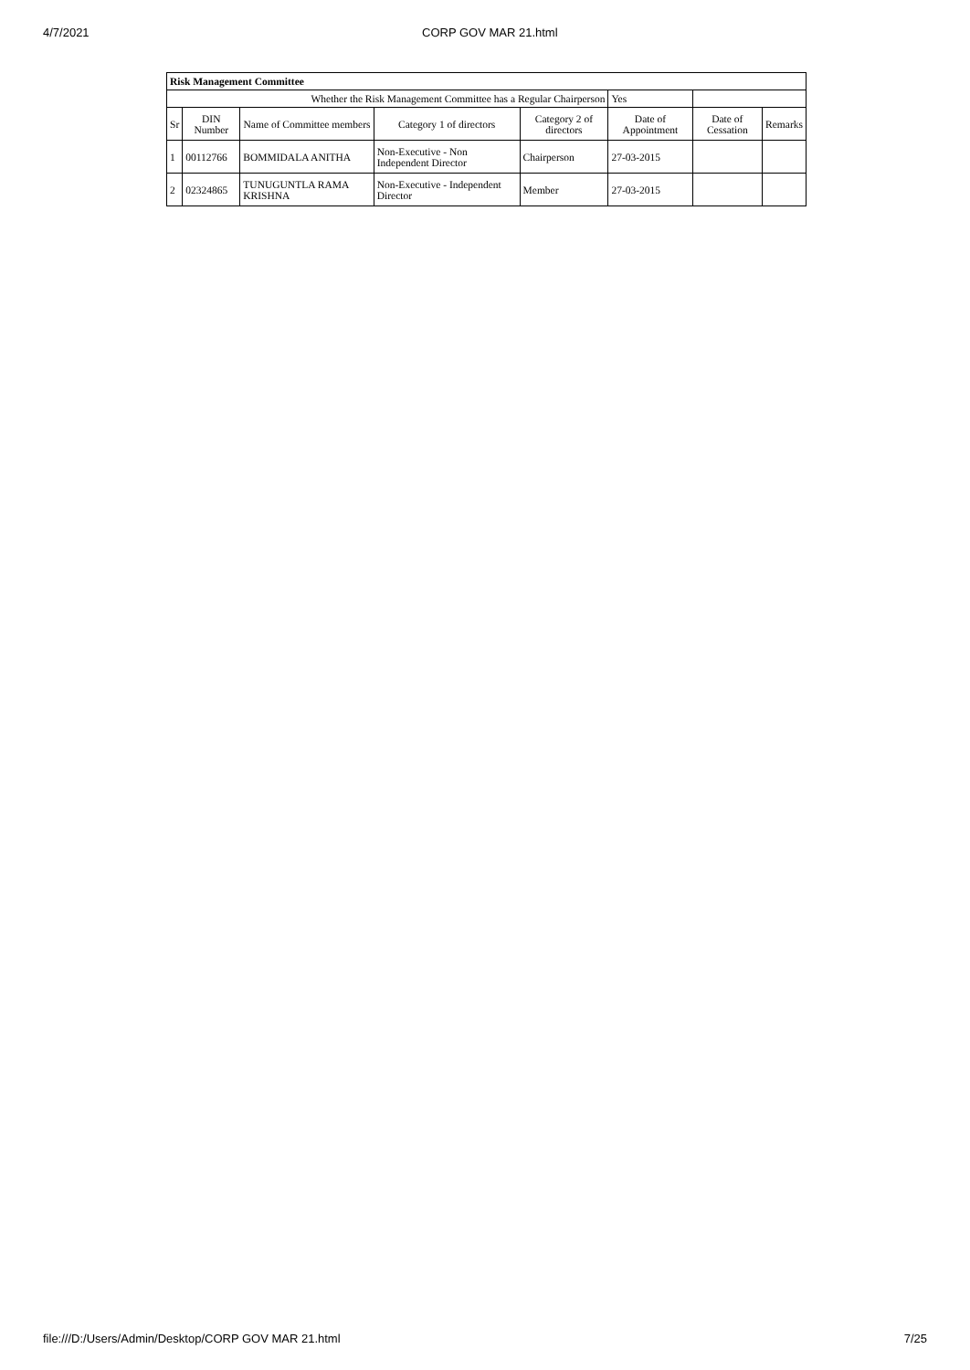4/7/2021 CORP GOV MAR 21.html
| Risk Management Committee | | | | | | | |
| Whether the Risk Management Committee has a Regular Chairperson | | | | | Yes | | |
| Sr | DIN Number | Name of Committee members | Category 1 of directors | Category 2 of directors | Date of Appointment | Date of Cessation | Remarks |
| 1 | 00112766 | BOMMIDALA ANITHA | Non-Executive - Non Independent Director | Chairperson | 27-03-2015 | | |
| 2 | 02324865 | TUNUGUNTLA RAMA KRISHNA | Non-Executive - Independent Director | Member | 27-03-2015 | | |
file:///D:/Users/Admin/Desktop/CORP GOV MAR 21.html 7/25